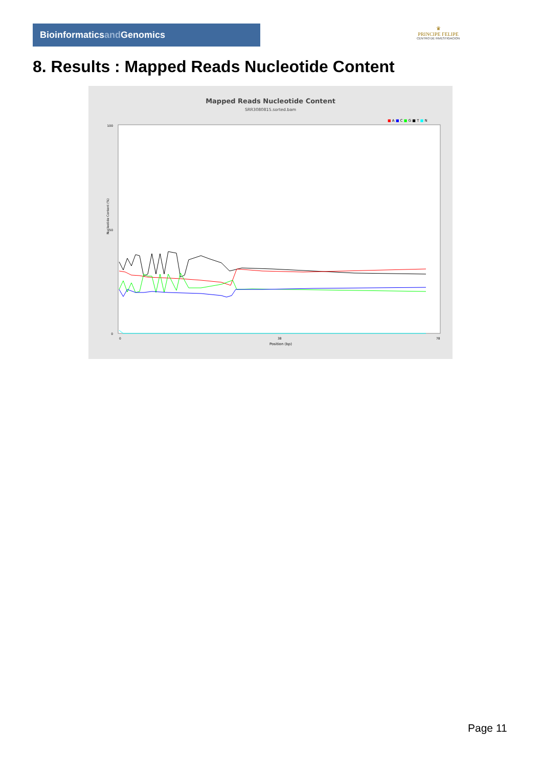Bioinformaticsand Genomics
♛
PRINCIPE FELIPE
CENTRO DE INVESTIGACION
8. Results : Mapped Reads Nucleotide Content
Mapped Reads Nucleotide Content
SRR3080815.sorted.bam
■ A ■ C ■ G ■ T ■ N
Nucleotide Content (%)
100
50
0
0
38
78
Position (bp)
Page 11